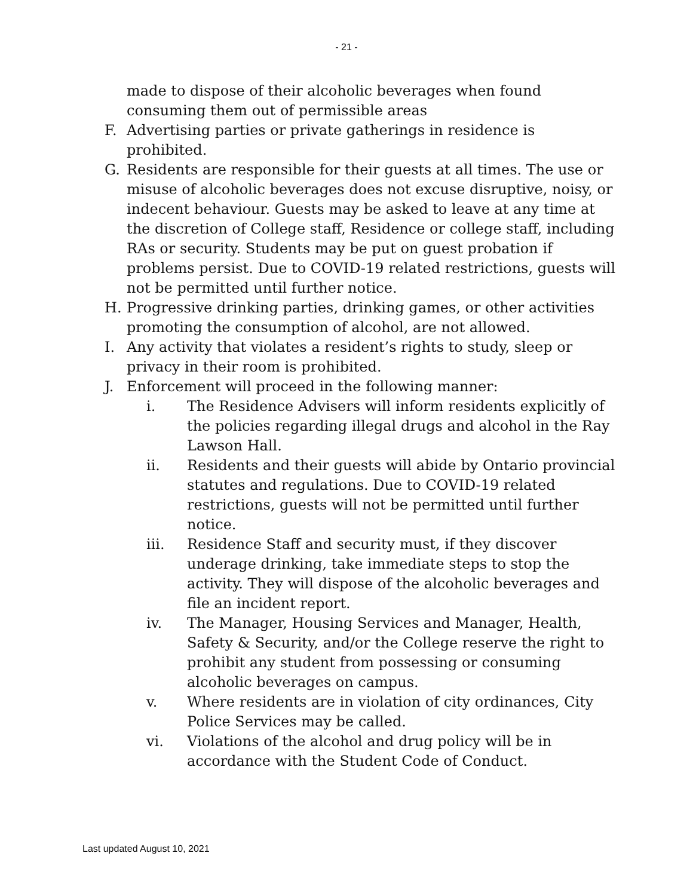- 21 -
made to dispose of their alcoholic beverages when found consuming them out of permissible areas
F. Advertising parties or private gatherings in residence is prohibited.
G. Residents are responsible for their guests at all times. The use or misuse of alcoholic beverages does not excuse disruptive, noisy, or indecent behaviour. Guests may be asked to leave at any time at the discretion of College staff, Residence or college staff, including RAs or security. Students may be put on guest probation if problems persist. Due to COVID-19 related restrictions, guests will not be permitted until further notice.
H. Progressive drinking parties, drinking games, or other activities promoting the consumption of alcohol, are not allowed.
I. Any activity that violates a resident’s rights to study, sleep or privacy in their room is prohibited.
J. Enforcement will proceed in the following manner:
i. The Residence Advisers will inform residents explicitly of the policies regarding illegal drugs and alcohol in the Ray Lawson Hall.
ii. Residents and their guests will abide by Ontario provincial statutes and regulations. Due to COVID-19 related restrictions, guests will not be permitted until further notice.
iii. Residence Staff and security must, if they discover underage drinking, take immediate steps to stop the activity. They will dispose of the alcoholic beverages and file an incident report.
iv. The Manager, Housing Services and Manager, Health, Safety & Security, and/or the College reserve the right to prohibit any student from possessing or consuming alcoholic beverages on campus.
v. Where residents are in violation of city ordinances, City Police Services may be called.
vi. Violations of the alcohol and drug policy will be in accordance with the Student Code of Conduct.
Last updated August 10, 2021